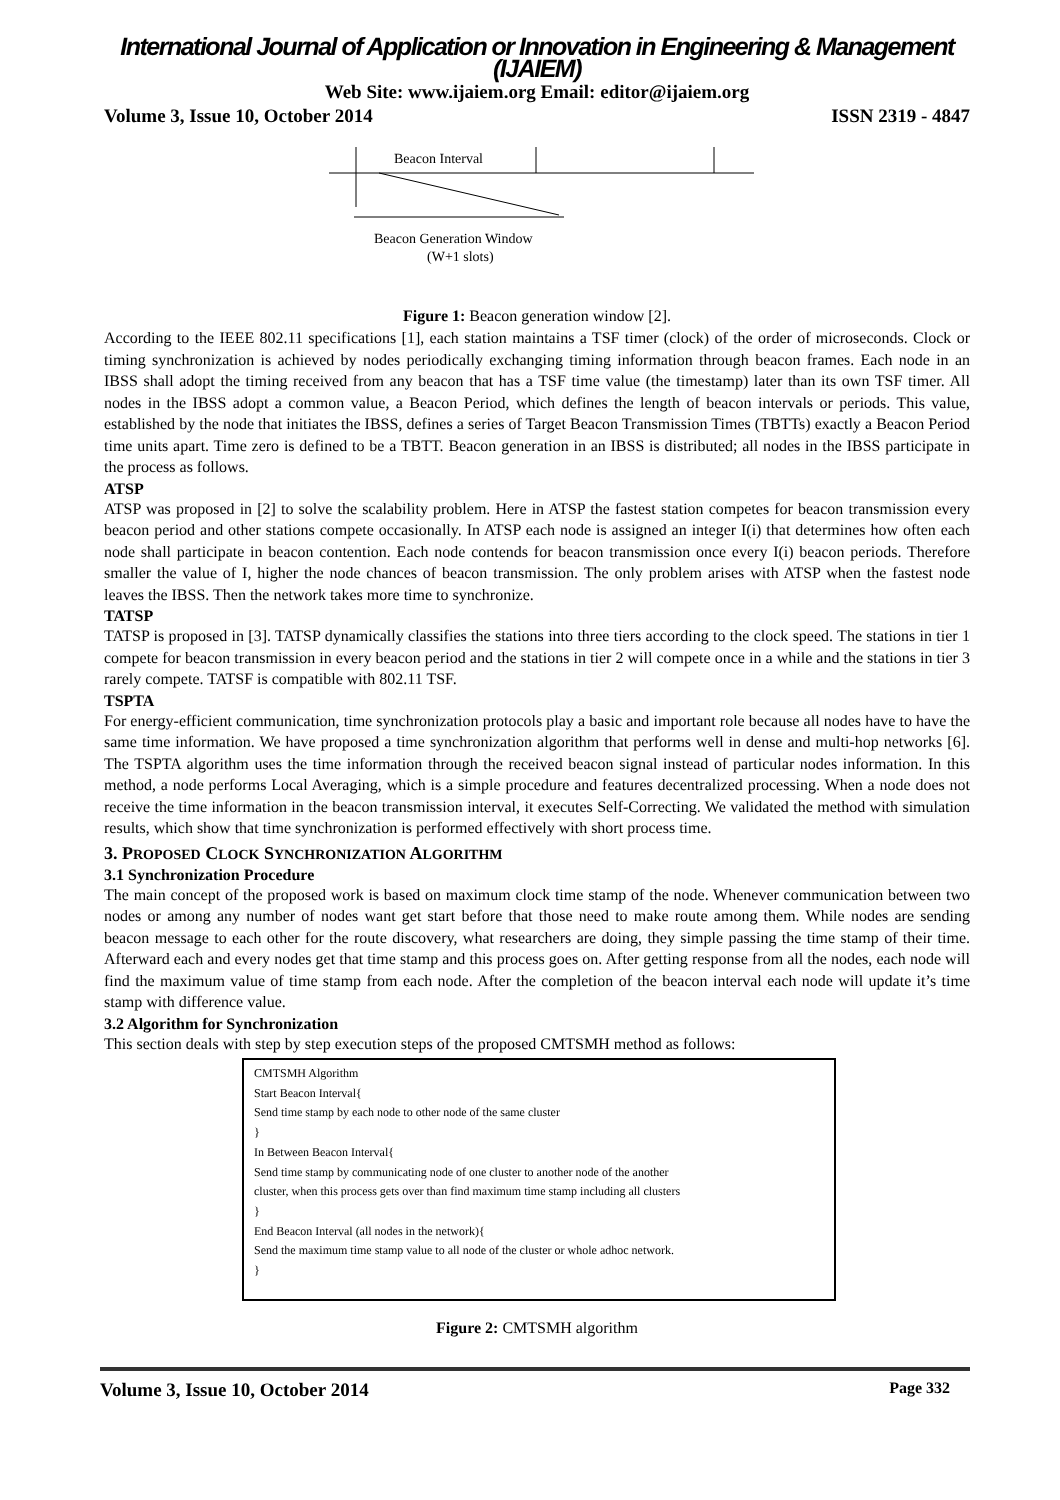International Journal of Application or Innovation in Engineering & Management (IJAIEM)
Web Site: www.ijaiem.org Email: editor@ijaiem.org
Volume 3, Issue 10, October 2014 ISSN 2319 - 4847
Beacon Interval
Beacon Generation Window
(W+1 slots)
Figure 1: Beacon generation window [2].
According to the IEEE 802.11 specifications [1], each station maintains a TSF timer (clock) of the order of microseconds. Clock or timing synchronization is achieved by nodes periodically exchanging timing information through beacon frames. Each node in an IBSS shall adopt the timing received from any beacon that has a TSF time value (the timestamp) later than its own TSF timer. All nodes in the IBSS adopt a common value, a Beacon Period, which defines the length of beacon intervals or periods. This value, established by the node that initiates the IBSS, defines a series of Target Beacon Transmission Times (TBTTs) exactly a Beacon Period time units apart. Time zero is defined to be a TBTT. Beacon generation in an IBSS is distributed; all nodes in the IBSS participate in the process as follows.
ATSP
ATSP was proposed in [2] to solve the scalability problem. Here in ATSP the fastest station competes for beacon transmission every beacon period and other stations compete occasionally. In ATSP each node is assigned an integer I(i) that determines how often each node shall participate in beacon contention. Each node contends for beacon transmission once every I(i) beacon periods. Therefore smaller the value of I, higher the node chances of beacon transmission. The only problem arises with ATSP when the fastest node leaves the IBSS. Then the network takes more time to synchronize.
TATSP
TATSP is proposed in [3]. TATSP dynamically classifies the stations into three tiers according to the clock speed. The stations in tier 1 compete for beacon transmission in every beacon period and the stations in tier 2 will compete once in a while and the stations in tier 3 rarely compete. TATSF is compatible with 802.11 TSF.
TSPTA
For energy-efficient communication, time synchronization protocols play a basic and important role because all nodes have to have the same time information. We have proposed a time synchronization algorithm that performs well in dense and multi-hop networks [6]. The TSPTA algorithm uses the time information through the received beacon signal instead of particular nodes information. In this method, a node performs Local Averaging, which is a simple procedure and features decentralized processing. When a node does not receive the time information in the beacon transmission interval, it executes Self-Correcting. We validated the method with simulation results, which show that time synchronization is performed effectively with short process time.
3. PROPOSED CLOCK SYNCHRONIZATION ALGORITHM
3.1 Synchronization Procedure
The main concept of the proposed work is based on maximum clock time stamp of the node. Whenever communication between two nodes or among any number of nodes want get start before that those need to make route among them. While nodes are sending beacon message to each other for the route discovery, what researchers are doing, they simple passing the time stamp of their time. Afterward each and every nodes get that time stamp and this process goes on. After getting response from all the nodes, each node will find the maximum value of time stamp from each node. After the completion of the beacon interval each node will update it’s time stamp with difference value.
3.2 Algorithm for Synchronization
This section deals with step by step execution steps of the proposed CMTSMH method as follows:
CMTSMH Algorithm
Start Beacon Interval{
Send time stamp by each node to other node of the same cluster
}
In Between Beacon Interval{
Send time stamp by communicating node of one cluster to another node of the another
cluster, when this process gets over than find maximum time stamp including all clusters
}
End Beacon Interval (all nodes in the network){
Send the maximum time stamp value to all node of the cluster or whole adhoc network.
}
Figure 2: CMTSMH algorithm
Volume 3, Issue 10, October 2014 Page 332